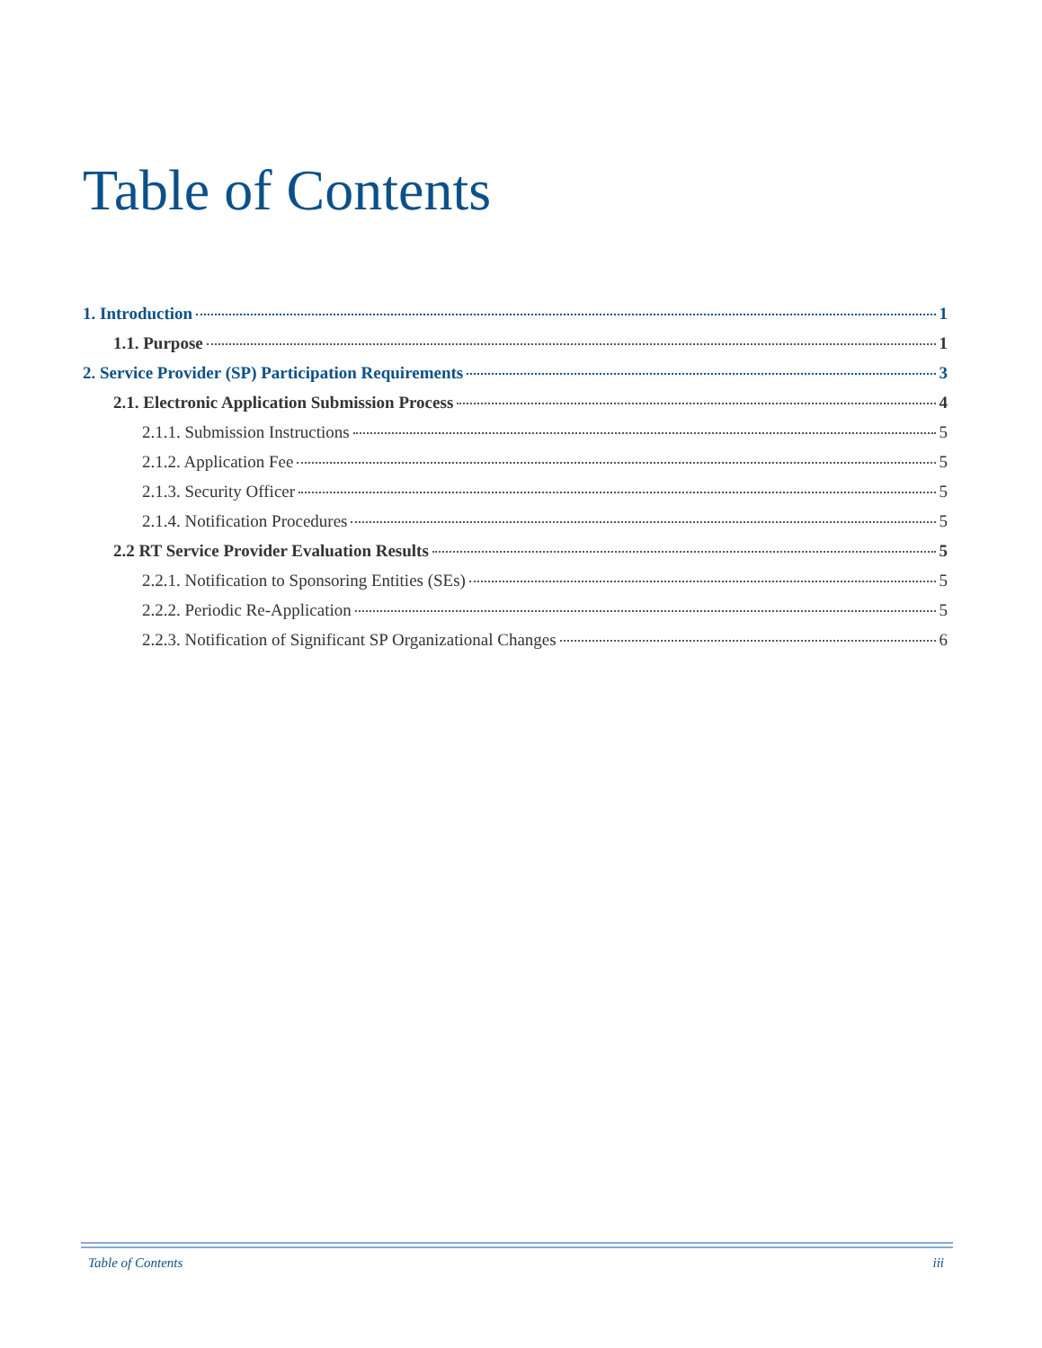Table of Contents
1. Introduction 1
1.1. Purpose 1
2. Service Provider (SP) Participation Requirements 3
2.1. Electronic Application Submission Process 4
2.1.1. Submission Instructions 5
2.1.2. Application Fee 5
2.1.3. Security Officer 5
2.1.4. Notification Procedures 5
2.2 RT Service Provider Evaluation Results 5
2.2.1. Notification to Sponsoring Entities (SEs) 5
2.2.2. Periodic Re-Application 5
2.2.3. Notification of Significant SP Organizational Changes 6
Table of Contents iii